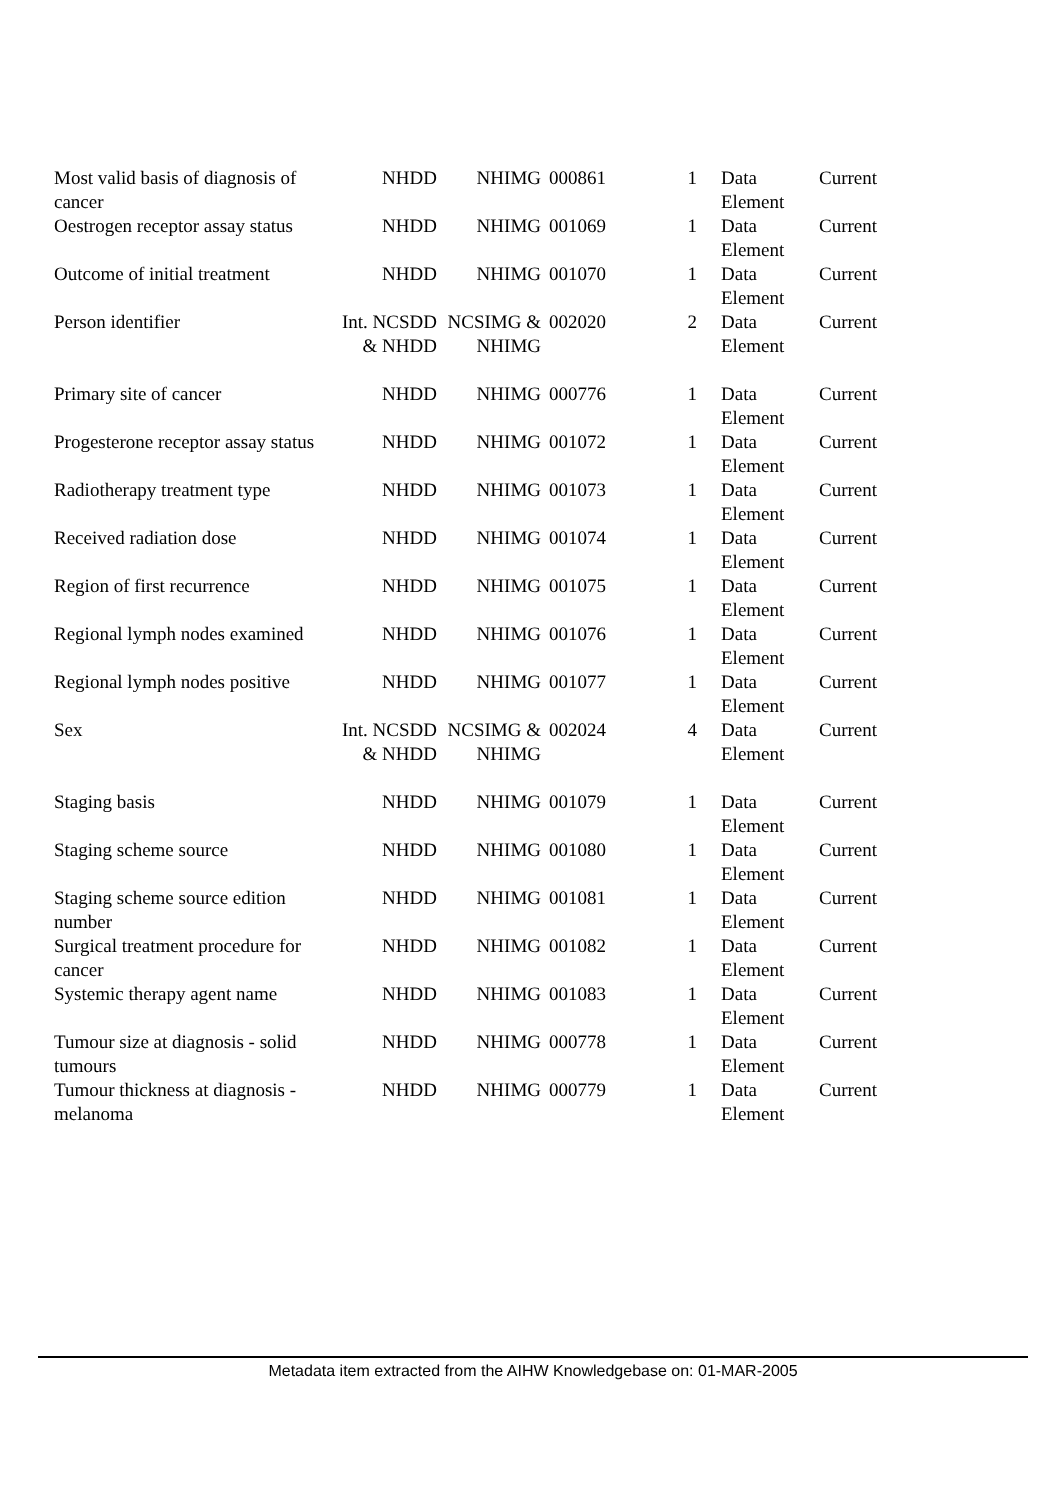| Most valid basis of diagnosis of cancer | NHDD | NHIMG | 000861 | 1 | Data Element | Current |
| Oestrogen receptor assay status | NHDD | NHIMG | 001069 | 1 | Data Element | Current |
| Outcome of initial treatment | NHDD | NHIMG | 001070 | 1 | Data Element | Current |
| Person identifier | Int. NCSDD & NHDD | NCSIMG & NHIMG | 002020 | 2 | Data Element | Current |
| Primary site of cancer | NHDD | NHIMG | 000776 | 1 | Data Element | Current |
| Progesterone receptor assay status | NHDD | NHIMG | 001072 | 1 | Data Element | Current |
| Radiotherapy treatment type | NHDD | NHIMG | 001073 | 1 | Data Element | Current |
| Received radiation dose | NHDD | NHIMG | 001074 | 1 | Data Element | Current |
| Region of first recurrence | NHDD | NHIMG | 001075 | 1 | Data Element | Current |
| Regional lymph nodes examined | NHDD | NHIMG | 001076 | 1 | Data Element | Current |
| Regional lymph nodes positive | NHDD | NHIMG | 001077 | 1 | Data Element | Current |
| Sex | Int. NCSDD & NHDD | NCSIMG & NHIMG | 002024 | 4 | Data Element | Current |
| Staging basis | NHDD | NHIMG | 001079 | 1 | Data Element | Current |
| Staging scheme source | NHDD | NHIMG | 001080 | 1 | Data Element | Current |
| Staging scheme source edition number | NHDD | NHIMG | 001081 | 1 | Data Element | Current |
| Surgical treatment procedure for cancer | NHDD | NHIMG | 001082 | 1 | Data Element | Current |
| Systemic therapy agent name | NHDD | NHIMG | 001083 | 1 | Data Element | Current |
| Tumour size at diagnosis - solid tumours | NHDD | NHIMG | 000778 | 1 | Data Element | Current |
| Tumour thickness at diagnosis - melanoma | NHDD | NHIMG | 000779 | 1 | Data Element | Current |
Metadata item extracted from the AIHW Knowledgebase on: 01-MAR-2005